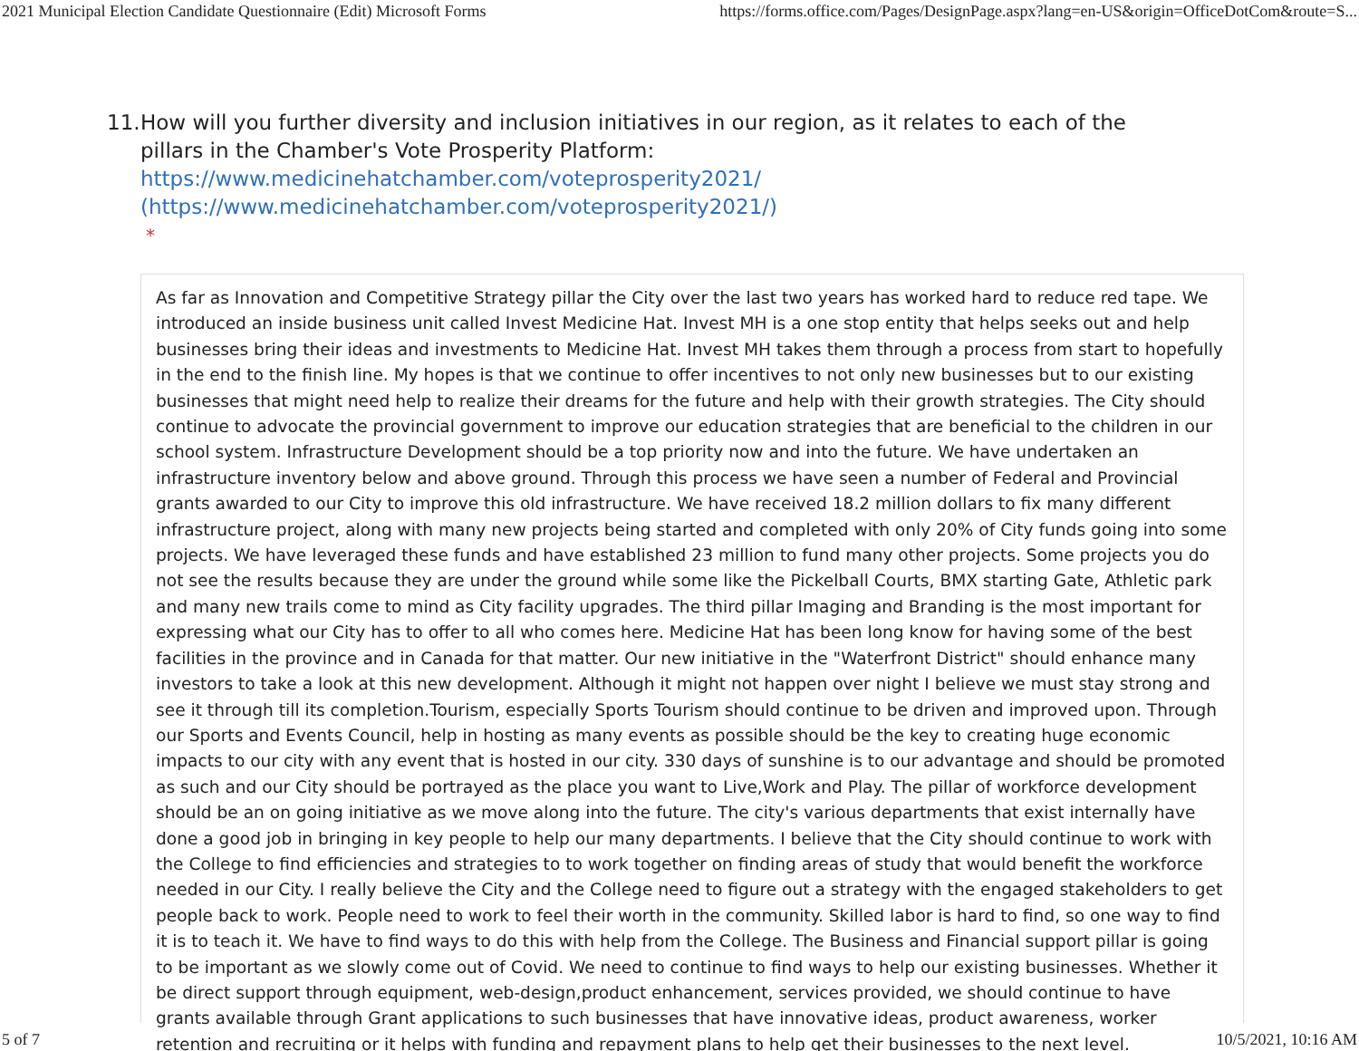2021 Municipal Election Candidate Questionnaire (Edit) Microsoft Forms https://forms.office.com/Pages/DesignPage.aspx?lang=en-US&origin=OfficeDotCom&route=S...
11.
How will you further diversity and inclusion initiatives in our region, as it relates to each of the pillars in the Chamber's Vote Prosperity Platform: https://www.medicinehatchamber.com/voteprosperity2021/
(https://www.medicinehatchamber.com/voteprosperity2021/)
*
As far as Innovation and Competitive Strategy pillar the City over the last two years has worked hard to reduce red tape. We introduced an inside business unit called Invest Medicine Hat. Invest MH is a one stop entity that helps seeks out and help businesses bring their ideas and investments to Medicine Hat. Invest MH takes them through a process from start to hopefully in the end to the finish line. My hopes is that we continue to offer incentives to not only new businesses but to our existing businesses that might need help to realize their dreams for the future and help with their growth strategies. The City should continue to advocate the provincial government to improve our education strategies that are beneficial to the children in our school system. Infrastructure Development should be a top priority now and into the future. We have undertaken an infrastructure inventory below and above ground. Through this process we have seen a number of Federal and Provincial grants awarded to our City to improve this old infrastructure. We have received 18.2 million dollars to fix many different infrastructure project, along with many new projects being started and completed with only 20% of City funds going into some projects. We have leveraged these funds and have established 23 million to fund many other projects. Some projects you do not see the results because they are under the ground while some like the Pickelball Courts, BMX starting Gate, Athletic park and many new trails come to mind as City facility upgrades. The third pillar Imaging and Branding is the most important for expressing what our City has to offer to all who comes here. Medicine Hat has been long know for having some of the best facilities in the province and in Canada for that matter. Our new initiative in the "Waterfront District" should enhance many investors to take a look at this new development. Although it might not happen over night I believe we must stay strong and see it through till its completion.Tourism, especially Sports Tourism should continue to be driven and improved upon. Through our Sports and Events Council, help in hosting as many events as possible should be the key to creating huge economic impacts to our city with any event that is hosted in our city. 330 days of sunshine is to our advantage and should be promoted as such and our City should be portrayed as the place you want to Live,Work and Play. The pillar of workforce development should be an on going initiative as we move along into the future. The city's various departments that exist internally have done a good job in bringing in key people to help our many departments. I believe that the City should continue to work with the College to find efficiencies and strategies to to work together on finding areas of study that would benefit the workforce needed in our City. I really believe the City and the College need to figure out a strategy with the engaged stakeholders to get people back to work. People need to work to feel their worth in the community. Skilled labor is hard to find, so one way to find it is to teach it. We have to find ways to do this with help from the College. The Business and Financial support pillar is going to be important as we slowly come out of Covid. We need to continue to find ways to help our existing businesses. Whether it be direct support through equipment, web-design,product enhancement, services provided, we should continue to have grants available through Grant applications to such businesses that have innovative ideas, product awareness, worker retention and recruiting or it helps with funding and repayment plans to help get their businesses to the next level.
5 of 7 10/5/2021, 10:16 AM